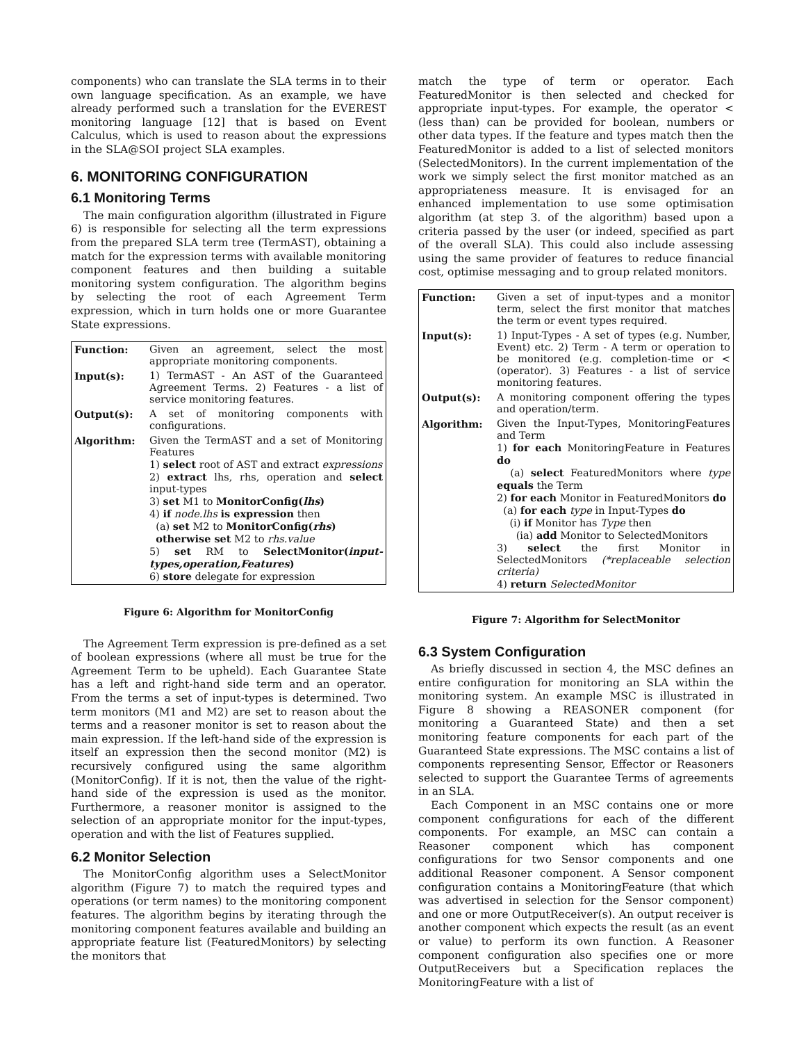components) who can translate the SLA terms in to their own language specification. As an example, we have already performed such a translation for the EVEREST monitoring language [12] that is based on Event Calculus, which is used to reason about the expressions in the SLA@SOI project SLA examples.
6. MONITORING CONFIGURATION
6.1 Monitoring Terms
The main configuration algorithm (illustrated in Figure 6) is responsible for selecting all the term expressions from the prepared SLA term tree (TermAST), obtaining a match for the expression terms with available monitoring component features and then building a suitable monitoring system configuration. The algorithm begins by selecting the root of each Agreement Term expression, which in turn holds one or more Guarantee State expressions.
| Function: | Given an agreement, select the most appropriate monitoring components. |
| Input(s): | 1) TermAST - An AST of the Guaranteed Agreement Terms. 2) Features - a list of service monitoring features. |
| Output(s): | A set of monitoring components with configurations. |
| Algorithm: | Given the TermAST and a set of Monitoring Features 1) select root of AST and extract expressions 2) extract lhs, rhs, operation and select input-types 3) set M1 to MonitorConfig( lhs ) 4) if node.lhs is expression then (a) set M2 to MonitorConfig( rhs ) otherwise set M2 to rhs.value 5) set RM to SelectMonitor( input-types,operation,Features ) 6) store delegate for expression |
Figure 6: Algorithm for MonitorConfig
The Agreement Term expression is pre-defined as a set of boolean expressions (where all must be true for the Agreement Term to be upheld). Each Guarantee State has a left and right-hand side term and an operator. From the terms a set of input-types is determined. Two term monitors (M1 and M2) are set to reason about the terms and a reasoner monitor is set to reason about the main expression. If the left-hand side of the expression is itself an expression then the second monitor (M2) is recursively configured using the same algorithm (MonitorConfig). If it is not, then the value of the right-hand side of the expression is used as the monitor. Furthermore, a reasoner monitor is assigned to the selection of an appropriate monitor for the input-types, operation and with the list of Features supplied.
6.2 Monitor Selection
The MonitorConfig algorithm uses a SelectMonitor algorithm (Figure 7) to match the required types and operations (or term names) to the monitoring component features. The algorithm begins by iterating through the monitoring component features available and building an appropriate feature list (FeaturedMonitors) by selecting the monitors that
match the type of term or operator. Each FeaturedMonitor is then selected and checked for appropriate input-types. For example, the operator < (less than) can be provided for boolean, numbers or other data types. If the feature and types match then the FeaturedMonitor is added to a list of selected monitors (SelectedMonitors). In the current implementation of the work we simply select the first monitor matched as an appropriateness measure. It is envisaged for an enhanced implementation to use some optimisation algorithm (at step 3. of the algorithm) based upon a criteria passed by the user (or indeed, specified as part of the overall SLA). This could also include assessing using the same provider of features to reduce financial cost, optimise messaging and to group related monitors.
| Function: | Given a set of input-types and a monitor term, select the first monitor that matches the term or event types required. |
| Input(s): | 1) Input-Types - A set of types (e.g. Number, Event) etc. 2) Term - A term or operation to be monitored (e.g. completion-time or < (operator). 3) Features - a list of service monitoring features. |
| Output(s): | A monitoring component offering the types and operation/term. |
| Algorithm: | Given the Input-Types, MonitoringFeatures and Term 1) for each MonitoringFeature in Features do (a) select FeaturedMonitors where type equals the Term 2) for each Monitor in FeaturedMonitors do (a) for each type in Input-Types do (i) if Monitor has Type then (ia) add Monitor to SelectedMonitors 3) select the first Monitor in SelectedMonitors (*replaceable selection criteria) 4) return SelectedMonitor |
Figure 7: Algorithm for SelectMonitor
6.3 System Configuration
As briefly discussed in section 4, the MSC defines an entire configuration for monitoring an SLA within the monitoring system. An example MSC is illustrated in Figure 8 showing a REASONER component (for monitoring a Guaranteed State) and then a set monitoring feature components for each part of the Guaranteed State expressions. The MSC contains a list of components representing Sensor, Effector or Reasoners selected to support the Guarantee Terms of agreements in an SLA.
Each Component in an MSC contains one or more component configurations for each of the different components. For example, an MSC can contain a Reasoner component which has component configurations for two Sensor components and one additional Reasoner component. A Sensor component configuration contains a MonitoringFeature (that which was advertised in selection for the Sensor component) and one or more OutputReceiver(s). An output receiver is another component which expects the result (as an event or value) to perform its own function. A Reasoner component configuration also specifies one or more OutputReceivers but a Specification replaces the MonitoringFeature with a list of